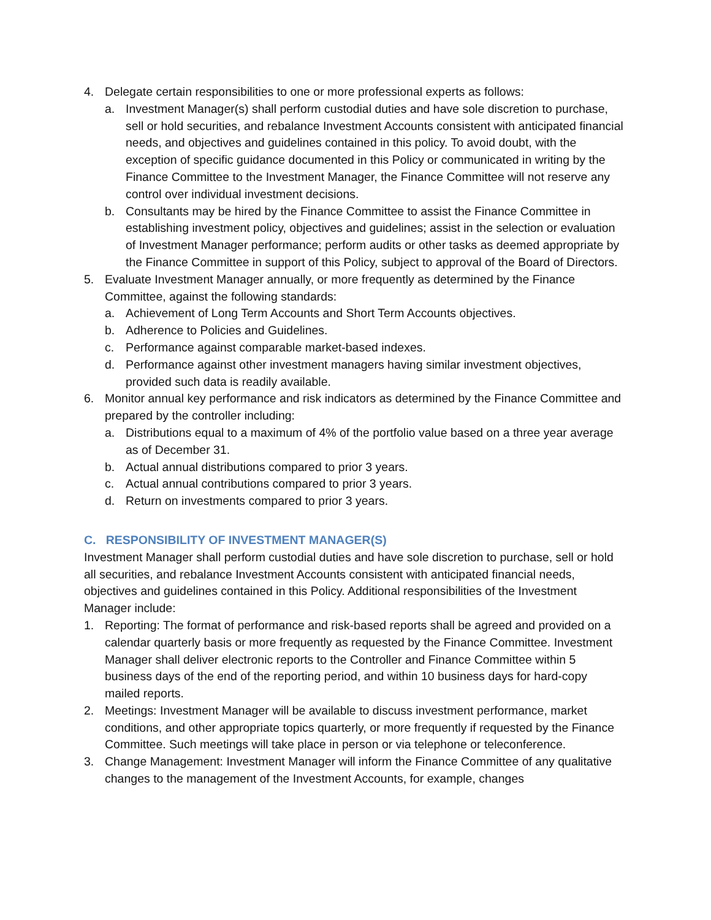4. Delegate certain responsibilities to one or more professional experts as follows:
a. Investment Manager(s) shall perform custodial duties and have sole discretion to purchase, sell or hold securities, and rebalance Investment Accounts consistent with anticipated financial needs, and objectives and guidelines contained in this policy. To avoid doubt, with the exception of specific guidance documented in this Policy or communicated in writing by the Finance Committee to the Investment Manager, the Finance Committee will not reserve any control over individual investment decisions.
b. Consultants may be hired by the Finance Committee to assist the Finance Committee in establishing investment policy, objectives and guidelines; assist in the selection or evaluation of Investment Manager performance; perform audits or other tasks as deemed appropriate by the Finance Committee in support of this Policy, subject to approval of the Board of Directors.
5. Evaluate Investment Manager annually, or more frequently as determined by the Finance Committee, against the following standards:
a. Achievement of Long Term Accounts and Short Term Accounts objectives.
b. Adherence to Policies and Guidelines.
c. Performance against comparable market-based indexes.
d. Performance against other investment managers having similar investment objectives, provided such data is readily available.
6. Monitor annual key performance and risk indicators as determined by the Finance Committee and prepared by the controller including:
a. Distributions equal to a maximum of 4% of the portfolio value based on a three year average as of December 31.
b. Actual annual distributions compared to prior 3 years.
c. Actual annual contributions compared to prior 3 years.
d. Return on investments compared to prior 3 years.
C. RESPONSIBILITY OF INVESTMENT MANAGER(S)
Investment Manager shall perform custodial duties and have sole discretion to purchase, sell or hold all securities, and rebalance Investment Accounts consistent with anticipated financial needs, objectives and guidelines contained in this Policy. Additional responsibilities of the Investment Manager include:
1. Reporting: The format of performance and risk-based reports shall be agreed and provided on a calendar quarterly basis or more frequently as requested by the Finance Committee. Investment Manager shall deliver electronic reports to the Controller and Finance Committee within 5 business days of the end of the reporting period, and within 10 business days for hard-copy mailed reports.
2. Meetings: Investment Manager will be available to discuss investment performance, market conditions, and other appropriate topics quarterly, or more frequently if requested by the Finance Committee. Such meetings will take place in person or via telephone or teleconference.
3. Change Management: Investment Manager will inform the Finance Committee of any qualitative changes to the management of the Investment Accounts, for example, changes